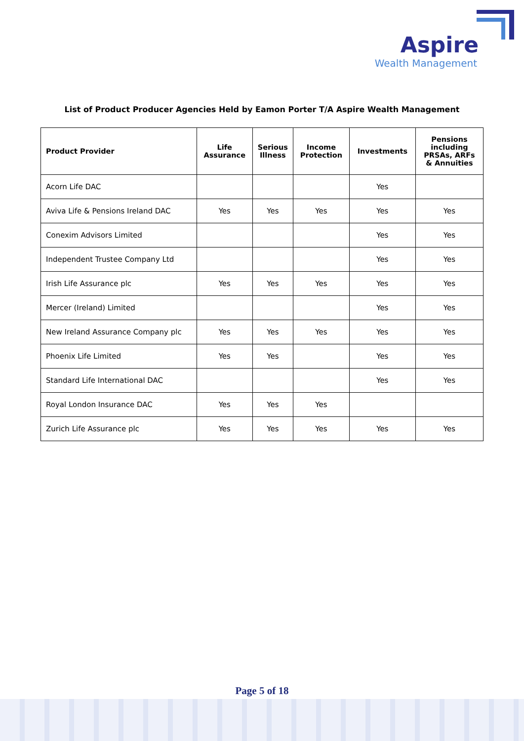Aspire
Wealth Management
List of Product Producer Agencies Held by Eamon Porter T/A Aspire Wealth Management
| Product Provider | Life Assurance | Serious Illness | Income Protection | Investments | Pensions including PRSAs, ARFs & Annuities |
| --- | --- | --- | --- | --- | --- |
| Acorn Life DAC | | | | Yes | |
| Aviva Life & Pensions Ireland DAC | Yes | Yes | Yes | Yes | Yes |
| Conexim Advisors Limited | | | | Yes | Yes |
| Independent Trustee Company Ltd | | | | Yes | Yes |
| Irish Life Assurance plc | Yes | Yes | Yes | Yes | Yes |
| Mercer (Ireland) Limited | | | | Yes | Yes |
| New Ireland Assurance Company plc | Yes | Yes | Yes | Yes | Yes |
| Phoenix Life Limited | Yes | Yes | | Yes | Yes |
| Standard Life International DAC | | | | Yes | Yes |
| Royal London Insurance DAC | Yes | Yes | Yes | | |
| Zurich Life Assurance plc | Yes | Yes | Yes | Yes | Yes |
Page 5 of 18